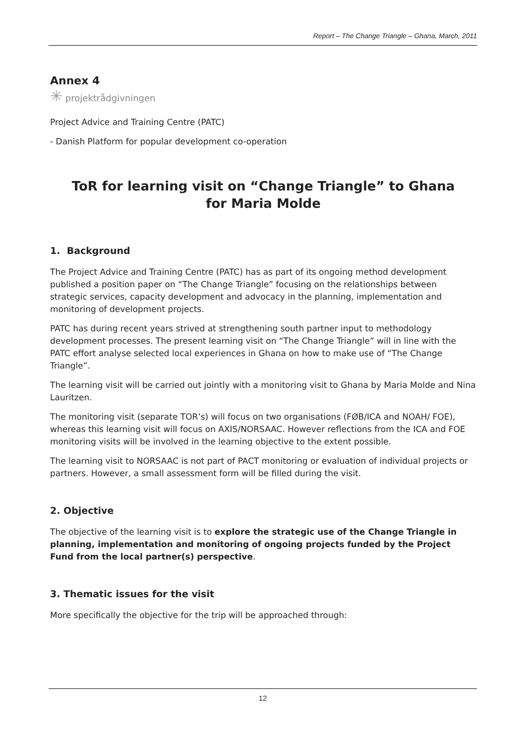Report – The Change Triangle – Ghana, March, 2011
Annex 4
✳ projektrådgivningen
Project Advice and Training Centre (PATC)
- Danish Platform for popular development co-operation
ToR for learning visit on “Change Triangle” to Ghana for Maria Molde
1. Background
The Project Advice and Training Centre (PATC) has as part of its ongoing method development published a position paper on “The Change Triangle” focusing on the relationships between strategic services, capacity development and advocacy in the planning, implementation and monitoring of development projects.
PATC has during recent years strived at strengthening south partner input to methodology development processes. The present learning visit on “The Change Triangle” will in line with the PATC effort analyse selected local experiences in Ghana on how to make use of “The Change Triangle”.
The learning visit will be carried out jointly with a monitoring visit to Ghana by Maria Molde and Nina Lauritzen.
The monitoring visit (separate TOR’s) will focus on two organisations (FØB/ICA and NOAH/ FOE), whereas this learning visit will focus on AXIS/NORSAAC. However reflections from the ICA and FOE monitoring visits will be involved in the learning objective to the extent possible.
The learning visit to NORSAAC is not part of PACT monitoring or evaluation of individual projects or partners. However, a small assessment form will be filled during the visit.
2. Objective
The objective of the learning visit is to explore the strategic use of the Change Triangle in planning, implementation and monitoring of ongoing projects funded by the Project Fund from the local partner(s) perspective.
3. Thematic issues for the visit
More specifically the objective for the trip will be approached through:
12